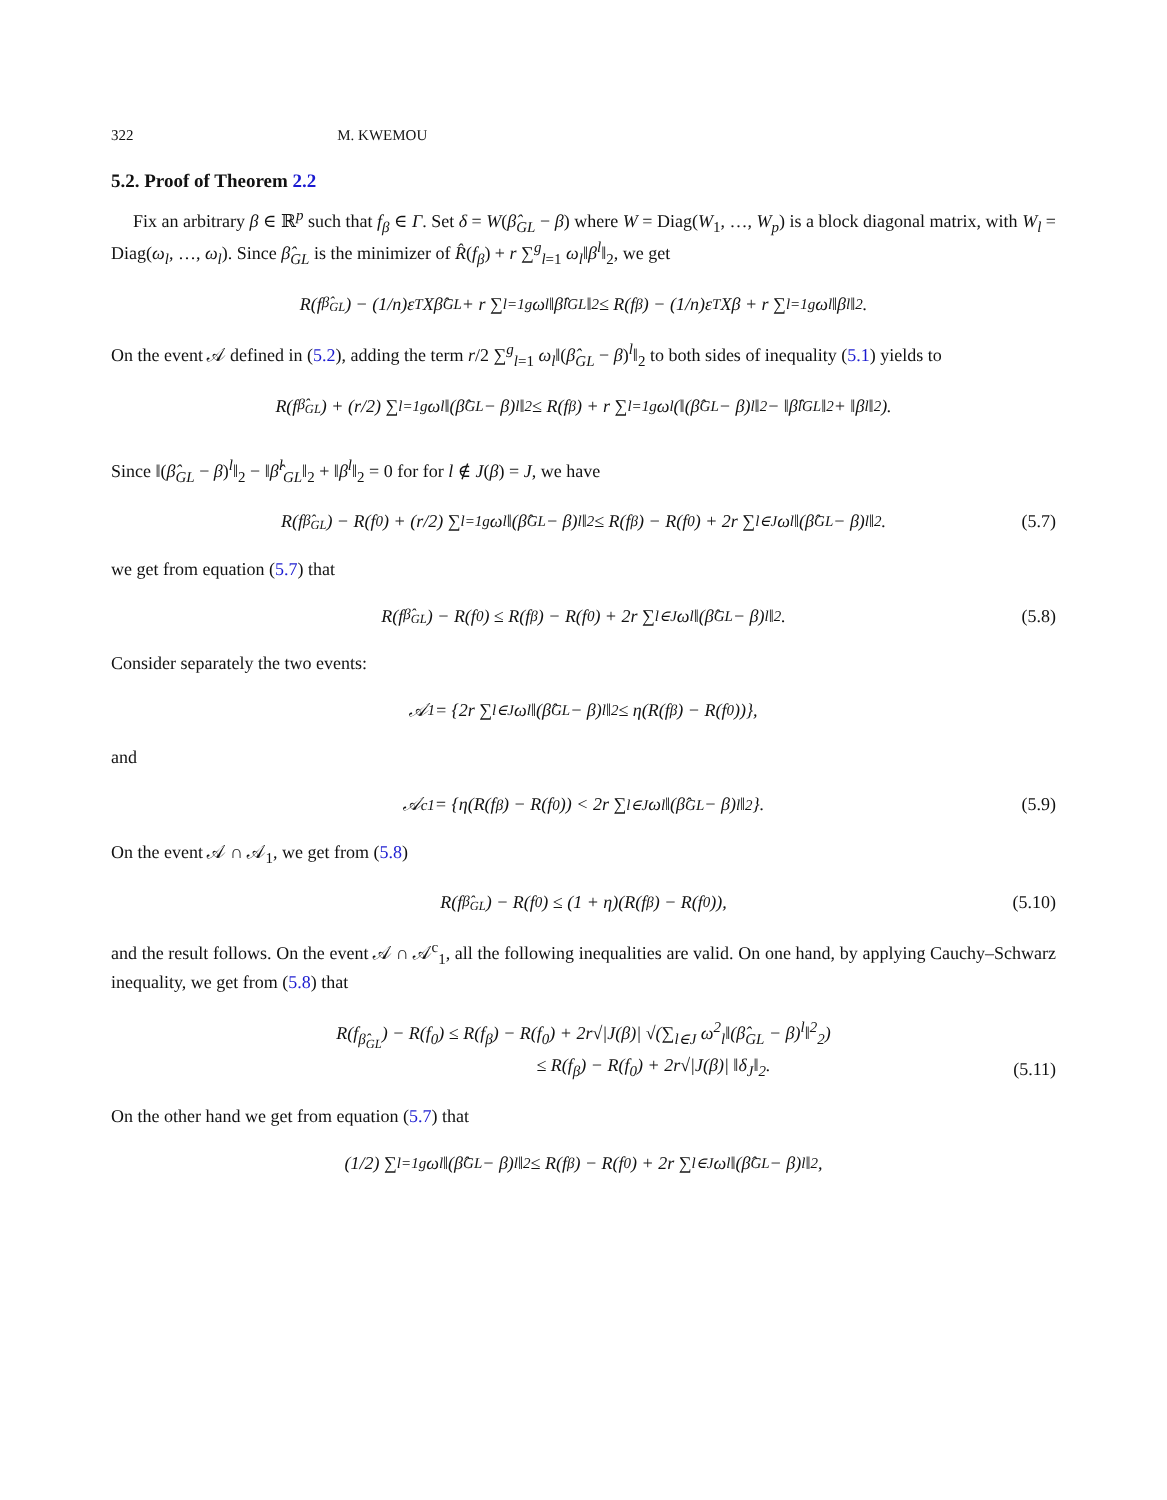322 M. KWEMOU
5.2. Proof of Theorem 2.2
Fix an arbitrary β ∈ ℝ<sup>p</sup> such that f<sub>β</sub> ∈ Γ. Set δ = W(β̂<sub>GL</sub> − β) where W = Diag(W<sub>1</sub>, …, W<sub>p</sub>) is a block diagonal matrix, with W<sub>l</sub> = Diag(ω<sub>l</sub>, …, ω<sub>l</sub>). Since β̂<sub>GL</sub> is the minimizer of R̂(f<sub>β</sub>) + r ∑<sup>g</sup><sub>l=1</sub> ω<sub>l</sub>‖β<sup>l</sup>‖<sub>2</sub>, we get
R(f<sub>β̂<sub>GL</sub></sub>) − (1/n)ε<sup>T</sup>Xβ̂<sub>GL</sub> + r ∑<sub>l=1</sub><sup>g</sup> ω<sub>l</sub>‖β̂<sup>l</sup><sub>GL</sub>‖<sub>2</sub> ≤ R(f<sub>β</sub>) − (1/n)ε<sup>T</sup>Xβ + r ∑<sub>l=1</sub><sup>g</sup> ω<sub>l</sub>‖β<sup>l</sup>‖<sub>2</sub>.
On the event 𝒜 defined in (5.2), adding the term r/2 ∑<sup>g</sup><sub>l=1</sub> ω<sub>l</sub>‖(β̂<sub>GL</sub> − β)<sup>l</sup>‖<sub>2</sub> to both sides of inequality (5.1) yields to
R(f<sub>β̂<sub>GL</sub></sub>) + (r/2) ∑<sub>l=1</sub><sup>g</sup> ω<sub>l</sub>‖(β̂<sub>GL</sub> − β)<sup>l</sup>‖<sub>2</sub> ≤ R(f<sub>β</sub>) + r ∑<sub>l=1</sub><sup>g</sup> ω<sub>l</sub>(‖(β̂<sub>GL</sub> − β)<sup>l</sup>‖<sub>2</sub> − ‖β̂<sup>l</sup><sub>GL</sub>‖<sub>2</sub> + ‖β<sup>l</sup>‖<sub>2</sub>).
Since ‖(β̂<sub>GL</sub> − β)<sup>l</sup>‖<sub>2</sub> − ‖β̂<sup>l</sup><sub>GL</sub>‖<sub>2</sub> + ‖β<sup>l</sup>‖<sub>2</sub> = 0 for for l ∉ J(β) = J, we have
R(f<sub>β̂<sub>GL</sub></sub>) − R(f<sub>0</sub>) + (r/2) ∑<sub>l=1</sub><sup>g</sup> ω<sub>l</sub>‖(β̂<sub>GL</sub> − β)<sup>l</sup>‖<sub>2</sub> ≤ R(f<sub>β</sub>) − R(f<sub>0</sub>) + 2r ∑<sub>l∈J</sub> ω<sub>l</sub>‖(β̂<sub>GL</sub> − β)<sup>l</sup>‖<sub>2</sub>. (5.7)
we get from equation (5.7) that
R(f<sub>β̂<sub>GL</sub></sub>) − R(f<sub>0</sub>) ≤ R(f<sub>β</sub>) − R(f<sub>0</sub>) + 2r ∑<sub>l∈J</sub> ω<sub>l</sub>‖(β̂<sub>GL</sub> − β)<sup>l</sup>‖<sub>2</sub>. (5.8)
Consider separately the two events:
𝒜<sub>1</sub> = {2r ∑<sub>l∈J</sub> ω<sub>l</sub>‖(β̂<sub>GL</sub> − β)<sup>l</sup>‖<sub>2</sub> ≤ η(R(f<sub>β</sub>) − R(f<sub>0</sub>))},
and
𝒜<sup>c</sup><sub>1</sub> = {η(R(f<sub>β</sub>) − R(f<sub>0</sub>)) < 2r ∑<sub>l∈J</sub> ω<sub>l</sub>‖(β̂<sub>GL</sub> − β)<sup>l</sup>‖<sub>2</sub>}. (5.9)
On the event 𝒜 ∩ 𝒜<sub>1</sub>, we get from (5.8)
R(f<sub>β̂<sub>GL</sub></sub>) − R(f<sub>0</sub>) ≤ (1 + η)(R(f<sub>β</sub>) − R(f<sub>0</sub>)), (5.10)
and the result follows. On the event 𝒜 ∩ 𝒜<sup>c</sup><sub>1</sub>, all the following inequalities are valid. On one hand, by applying Cauchy–Schwarz inequality, we get from (5.8) that
R(f<sub>β̂<sub>GL</sub></sub>) − R(f<sub>0</sub>) ≤ R(f<sub>β</sub>) − R(f<sub>0</sub>) + 2r√|J(β)| √(∑<sub>l∈J</sub> ω<sup>2</sup><sub>l</sub>‖(β̂<sub>GL</sub> − β)<sup>l</sup>‖<sup>2</sup><sub>2</sub>)
≤ R(f<sub>β</sub>) − R(f<sub>0</sub>) + 2r√|J(β)| ‖δ<sub>J</sub>‖<sub>2</sub>.
(5.11)
On the other hand we get from equation (5.7) that
(1/2) ∑<sub>l=1</sub><sup>g</sup> ω<sub>l</sub>‖(β̂<sub>GL</sub> − β)<sup>l</sup>‖<sub>2</sub> ≤ R(f<sub>β</sub>) − R(f<sub>0</sub>) + 2r ∑<sub>l∈J</sub> ω<sub>l</sub>‖(β̂<sub>GL</sub> − β)<sup>l</sup>‖<sub>2</sub>,